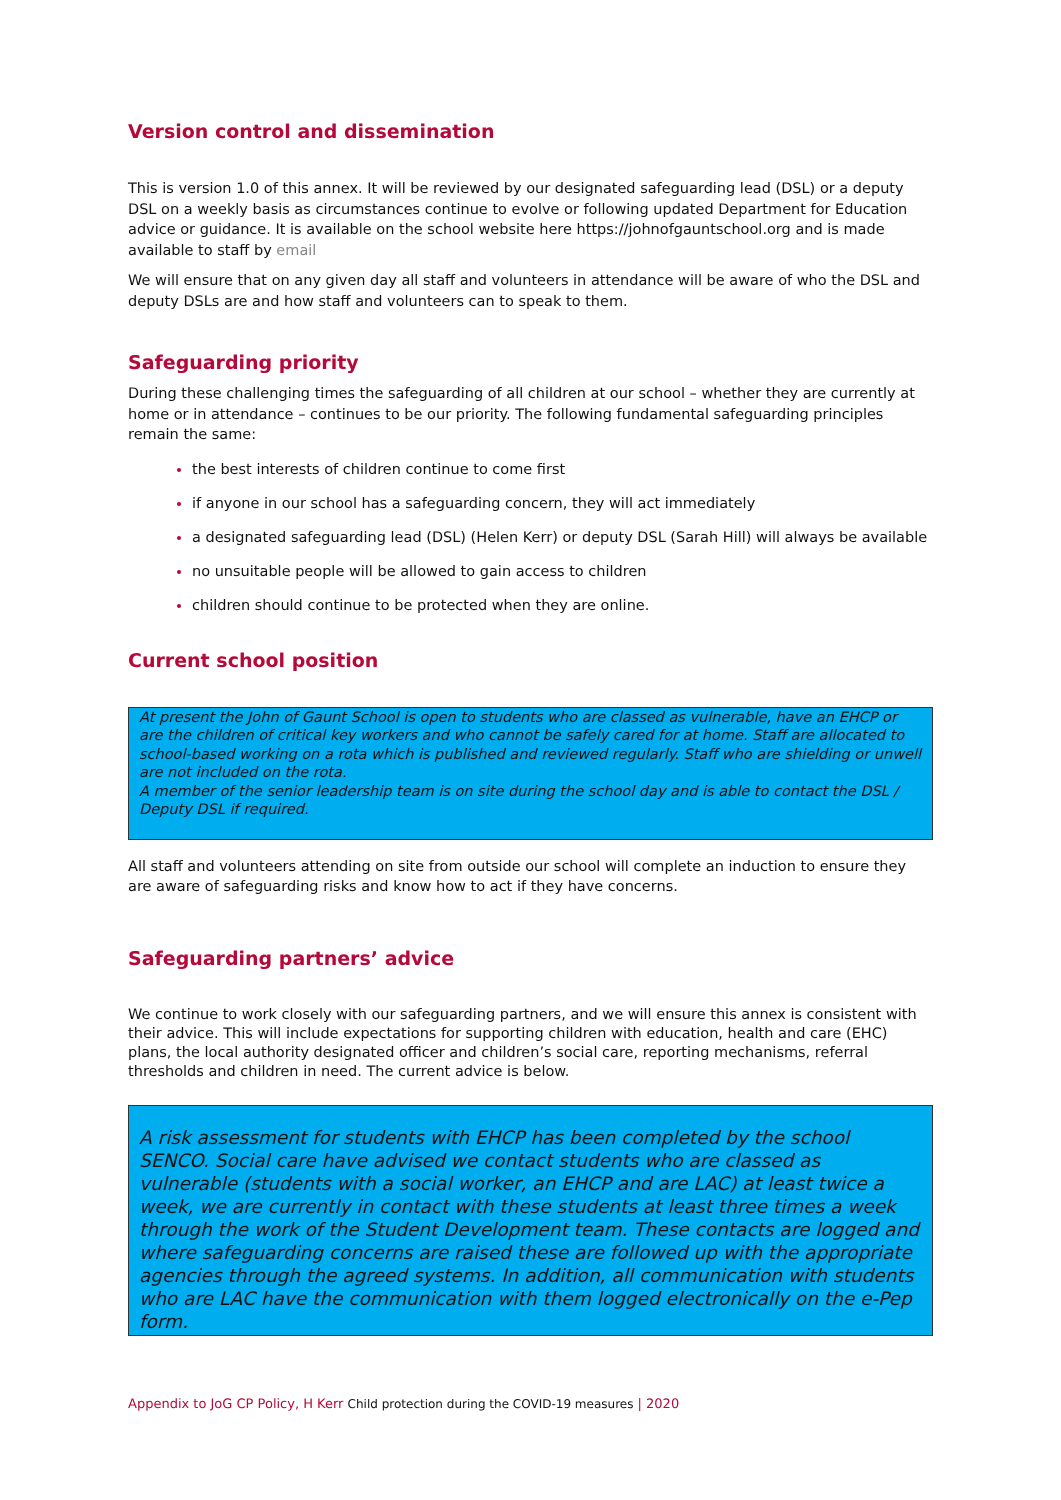Version control and dissemination
This is version 1.0 of this annex. It will be reviewed by our designated safeguarding lead (DSL) or a deputy DSL on a weekly basis as circumstances continue to evolve or following updated Department for Education advice or guidance. It is available on the school website here https://johnofgauntschool.org and is made available to staff by email
We will ensure that on any given day all staff and volunteers in attendance will be aware of who the DSL and deputy DSLs are and how staff and volunteers can to speak to them.
Safeguarding priority
During these challenging times the safeguarding of all children at our school – whether they are currently at home or in attendance – continues to be our priority. The following fundamental safeguarding principles remain the same:
the best interests of children continue to come first
if anyone in our school has a safeguarding concern, they will act immediately
a designated safeguarding lead (DSL) (Helen Kerr) or deputy DSL (Sarah Hill) will always be available
no unsuitable people will be allowed to gain access to children
children should continue to be protected when they are online.
Current school position
At present the John of Gaunt School is open to students who are classed as vulnerable, have an EHCP or are the children of critical key workers and who cannot be safely cared for at home. Staff are allocated to school-based working on a rota which is published and reviewed regularly. Staff who are shielding or unwell are not included on the rota.
A member of the senior leadership team is on site during the school day and is able to contact the DSL / Deputy DSL if required.
All staff and volunteers attending on site from outside our school will complete an induction to ensure they are aware of safeguarding risks and know how to act if they have concerns.
Safeguarding partners’ advice
We continue to work closely with our safeguarding partners, and we will ensure this annex is consistent with their advice. This will include expectations for supporting children with education, health and care (EHC) plans, the local authority designated officer and children’s social care, reporting mechanisms, referral thresholds and children in need. The current advice is below.
A risk assessment for students with EHCP has been completed by the school SENCO. Social care have advised we contact students who are classed as vulnerable (students with a social worker, an EHCP and are LAC) at least twice a week, we are currently in contact with these students at least three times a week through the work of the Student Development team. These contacts are logged and where safeguarding concerns are raised these are followed up with the appropriate agencies through the agreed systems. In addition, all communication with students who are LAC have the communication with them logged electronically on the e-Pep form.
Appendix to JoG CP Policy, H Kerr Child protection during the COVID-19 measures | 2020